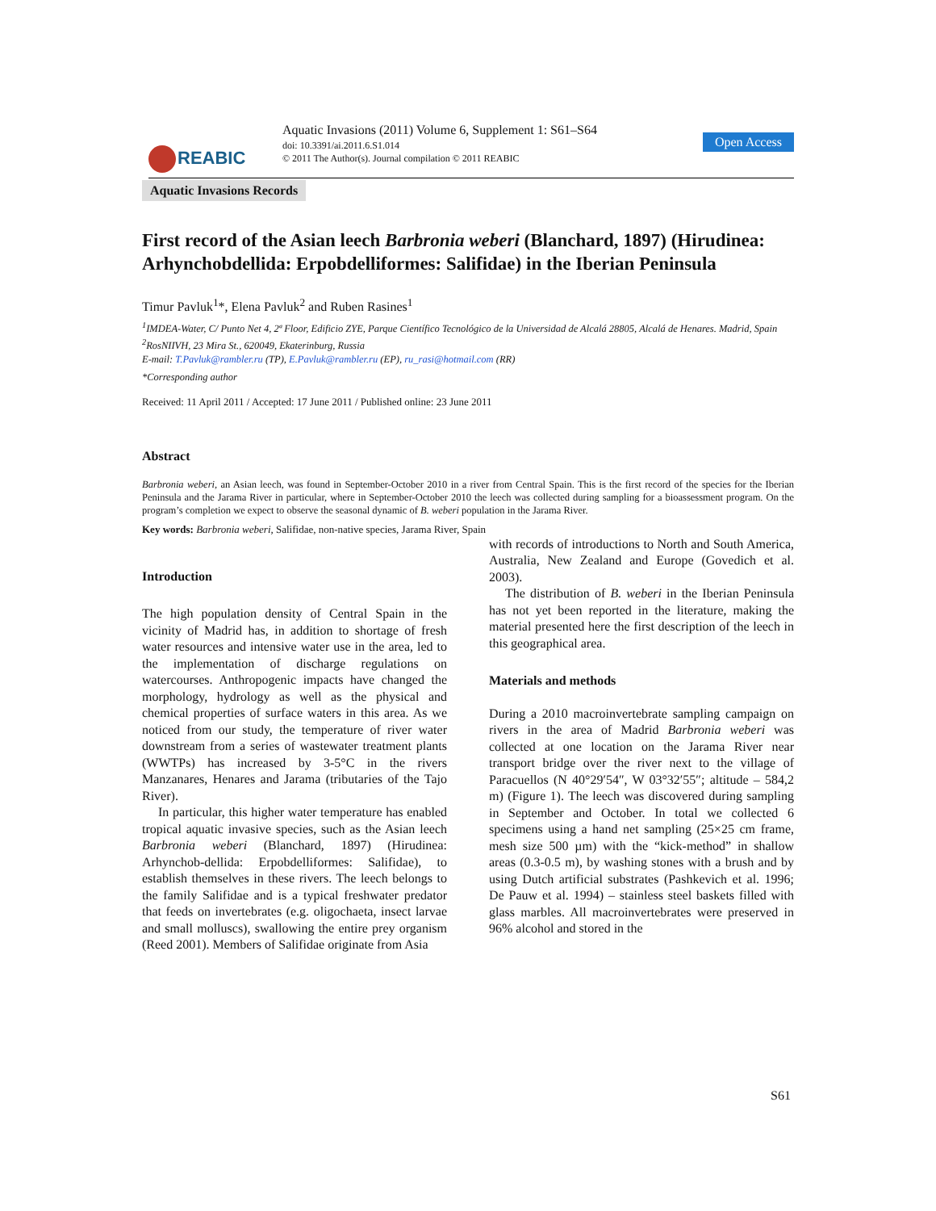REABIC
Aquatic Invasions (2011) Volume 6, Supplement 1: S61–S64
doi: 10.3391/ai.2011.6.S1.014
© 2011 The Author(s). Journal compilation © 2011 REABIC
Open Access
Aquatic Invasions Records
First record of the Asian leech Barbronia weberi (Blanchard, 1897) (Hirudinea: Arhynchobdellida: Erpobdelliformes: Salifidae) in the Iberian Peninsula
Timur Pavluk<sup>1</sup>*, Elena Pavluk<sup>2</sup> and Ruben Rasines<sup>1</sup>
<sup>1</sup> IMDEA-Water, C/ Punto Net 4, 2ª Floor, Edificio ZYE, Parque Científico Tecnológico de la Universidad de Alcalá 28805, Alcalá de Henares. Madrid, Spain
<sup>2</sup> RosNIIVH, 23 Mira St., 620049, Ekaterinburg, Russia
E-mail: T.Pavluk@rambler.ru (TP), E.Pavluk@rambler.ru (EP), ru_rasi@hotmail.com (RR)
*Corresponding author
Received: 11 April 2011 / Accepted: 17 June 2011 / Published online: 23 June 2011
Abstract
Barbronia weberi, an Asian leech, was found in September-October 2010 in a river from Central Spain. This is the first record of the species for the Iberian Peninsula and the Jarama River in particular, where in September-October 2010 the leech was collected during sampling for a bioassessment program. On the program’s completion we expect to observe the seasonal dynamic of B. weberi population in the Jarama River.
Key words: Barbronia weberi, Salifidae, non-native species, Jarama River, Spain
Introduction
The high population density of Central Spain in the vicinity of Madrid has, in addition to shortage of fresh water resources and intensive water use in the area, led to the implementation of discharge regulations on watercourses. Anthropogenic impacts have changed the morphology, hydrology as well as the physical and chemical properties of surface waters in this area. As we noticed from our study, the temperature of river water downstream from a series of wastewater treatment plants (WWTPs) has increased by 3-5°C in the rivers Manzanares, Henares and Jarama (tributaries of the Tajo River).
In particular, this higher water temperature has enabled tropical aquatic invasive species, such as the Asian leech Barbronia weberi (Blanchard, 1897) (Hirudinea: Arhynchob-dellida: Erpobdelliformes: Salifidae), to establish themselves in these rivers. The leech belongs to the family Salifidae and is a typical freshwater predator that feeds on invertebrates (e.g. oligochaeta, insect larvae and small molluscs), swallowing the entire prey organism (Reed 2001). Members of Salifidae originate from Asia
with records of introductions to North and South America, Australia, New Zealand and Europe (Govedich et al. 2003).
The distribution of B. weberi in the Iberian Peninsula has not yet been reported in the literature, making the material presented here the first description of the leech in this geographical area.
Materials and methods
During a 2010 macroinvertebrate sampling campaign on rivers in the area of Madrid Barbronia weberi was collected at one location on the Jarama River near transport bridge over the river next to the village of Paracuellos (N 40°29′54″, W 03°32′55″; altitude – 584,2 m) (Figure 1). The leech was discovered during sampling in September and October. In total we collected 6 specimens using a hand net sampling (25×25 cm frame, mesh size 500 µm) with the “kick-method” in shallow areas (0.3-0.5 m), by washing stones with a brush and by using Dutch artificial substrates (Pashkevich et al. 1996; De Pauw et al. 1994) – stainless steel baskets filled with glass marbles. All macroinvertebrates were preserved in 96% alcohol and stored in the
S61